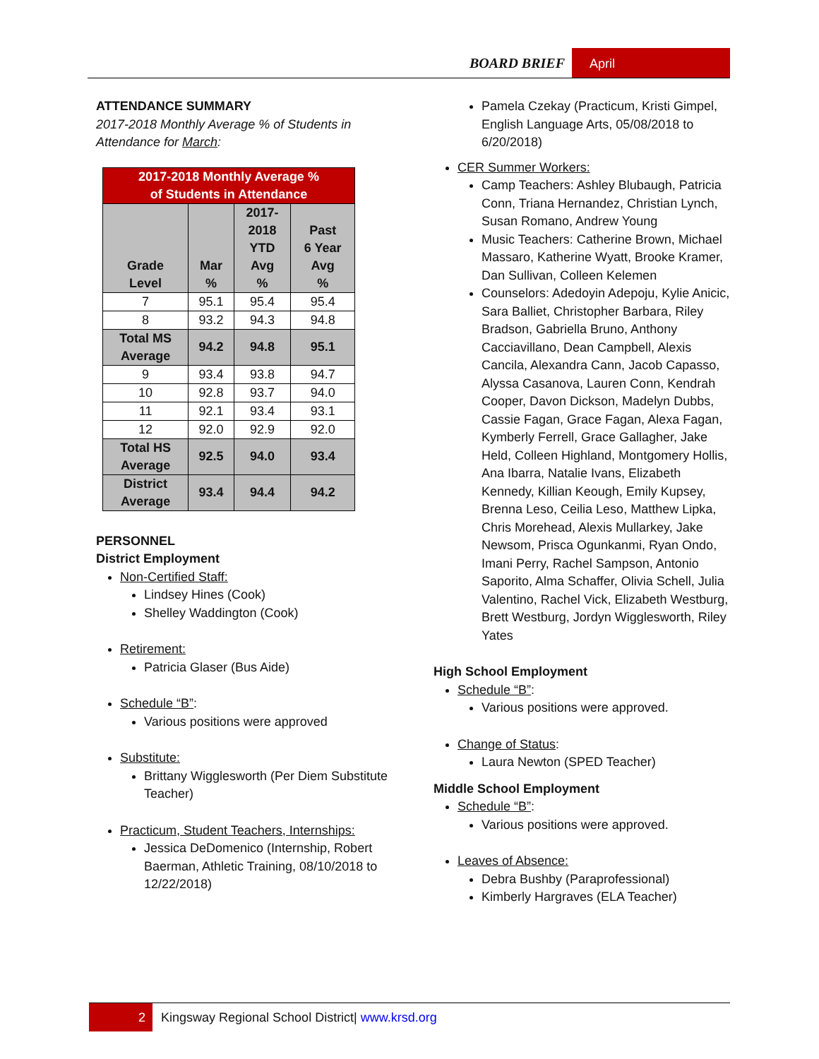BOARD BRIEF April
ATTENDANCE SUMMARY
2017-2018 Monthly Average % of Students in Attendance for March:
| 2017-2018 Monthly Average % of Students in Attendance | | | |
| --- | --- | --- | --- |
| Grade Level | Mar % | 2017- 2018 YTD Avg % | Past 6 Year Avg % |
| 7 | 95.1 | 95.4 | 95.4 |
| 8 | 93.2 | 94.3 | 94.8 |
| Total MS Average | 94.2 | 94.8 | 95.1 |
| 9 | 93.4 | 93.8 | 94.7 |
| 10 | 92.8 | 93.7 | 94.0 |
| 11 | 92.1 | 93.4 | 93.1 |
| 12 | 92.0 | 92.9 | 92.0 |
| Total HS Average | 92.5 | 94.0 | 93.4 |
| District Average | 93.4 | 94.4 | 94.2 |
PERSONNEL
District Employment
Non-Certified Staff:
Lindsey Hines (Cook)
Shelley Waddington (Cook)
Retirement:
Patricia Glaser (Bus Aide)
Schedule “B”:
Various positions were approved
Substitute:
Brittany Wigglesworth (Per Diem Substitute Teacher)
Practicum, Student Teachers, Internships:
Jessica DeDomenico (Internship, Robert Baerman, Athletic Training, 08/10/2018 to 12/22/2018)
Pamela Czekay (Practicum, Kristi Gimpel, English Language Arts, 05/08/2018 to 6/20/2018)
CER Summer Workers:
Camp Teachers: Ashley Blubaugh, Patricia Conn, Triana Hernandez, Christian Lynch, Susan Romano, Andrew Young
Music Teachers: Catherine Brown, Michael Massaro, Katherine Wyatt, Brooke Kramer, Dan Sullivan, Colleen Kelemen
Counselors: Adedoyin Adepoju, Kylie Anicic, Sara Balliet, Christopher Barbara, Riley Bradson, Gabriella Bruno, Anthony Cacciavillano, Dean Campbell, Alexis Cancila, Alexandra Cann, Jacob Capasso, Alyssa Casanova, Lauren Conn, Kendrah Cooper, Davon Dickson, Madelyn Dubbs, Cassie Fagan, Grace Fagan, Alexa Fagan, Kymberly Ferrell, Grace Gallagher, Jake Held, Colleen Highland, Montgomery Hollis, Ana Ibarra, Natalie Ivans, Elizabeth Kennedy, Killian Keough, Emily Kupsey, Brenna Leso, Ceilia Leso, Matthew Lipka, Chris Morehead, Alexis Mullarkey, Jake Newsom, Prisca Ogunkanmi, Ryan Ondo, Imani Perry, Rachel Sampson, Antonio Saporito, Alma Schaffer, Olivia Schell, Julia Valentino, Rachel Vick, Elizabeth Westburg, Brett Westburg, Jordyn Wigglesworth, Riley Yates
High School Employment
Schedule “B”:
Various positions were approved.
Change of Status:
Laura Newton (SPED Teacher)
Middle School Employment
Schedule “B”:
Various positions were approved.
Leaves of Absence:
Debra Bushby (Paraprofessional)
Kimberly Hargraves (ELA Teacher)
2
Kingsway Regional School District| www.krsd.org